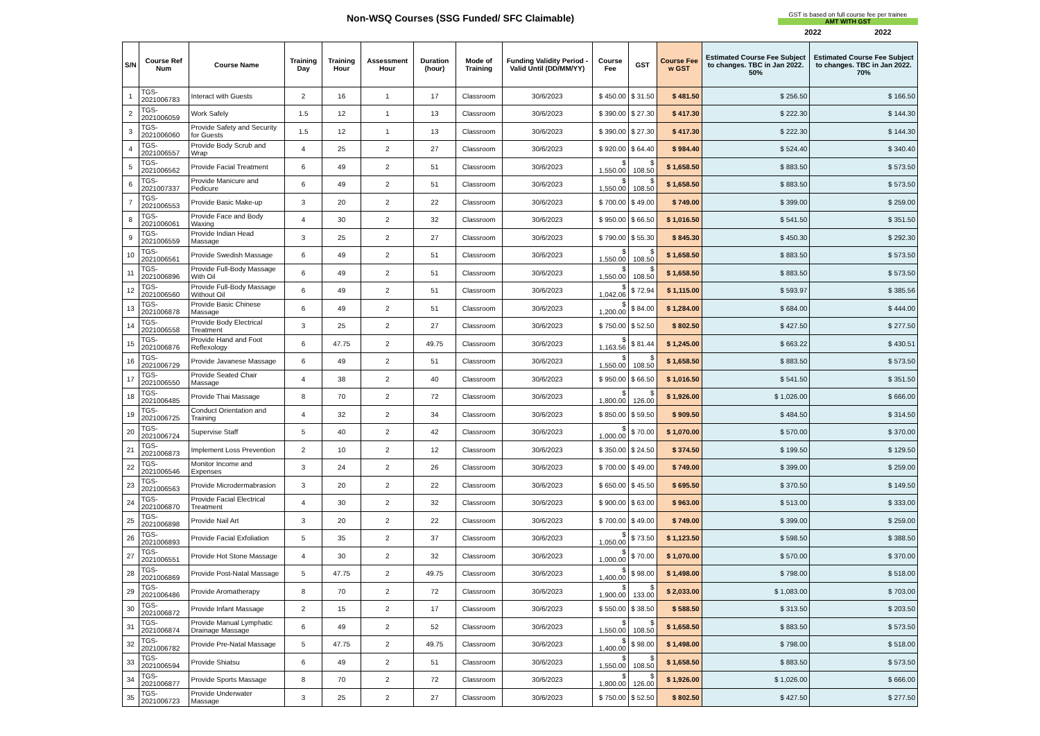Non-WSQ Courses (SSG Funded/ SFC Claimable)
GST is based on full course fee per trainee
AMT WITH GST
2022 2022
| S/N | Course Ref Num | Course Name | Training Day | Training Hour | Assessment Hour | Duration (hour) | Mode of Training | Funding Validity Period - Valid Until (DD/MM/YY) | Course Fee | GST | Course Fee w GST | Estimated Course Fee Subject to changes. TBC in Jan 2022. 50% | Estimated Course Fee Subject to changes. TBC in Jan 2022. 70% |
| --- | --- | --- | --- | --- | --- | --- | --- | --- | --- | --- | --- | --- | --- |
| 1 | TGS-2021006783 | Interact with Guests | 2 | 16 | 1 | 17 | Classroom | 30/6/2023 | $ 450.00 | $ 31.50 | $ 481.50 | $ 256.50 | $ 166.50 |
| 2 | TGS-2021006059 | Work Safely | 1.5 | 12 | 1 | 13 | Classroom | 30/6/2023 | $ 390.00 | $ 27.30 | $ 417.30 | $ 222.30 | $ 144.30 |
| 3 | TGS-2021006060 | Provide Safety and Security for Guests | 1.5 | 12 | 1 | 13 | Classroom | 30/6/2023 | $ 390.00 | $ 27.30 | $ 417.30 | $ 222.30 | $ 144.30 |
| 4 | TGS-2021006557 | Provide Body Scrub and Wrap | 4 | 25 | 2 | 27 | Classroom | 30/6/2023 | $ 920.00 | $ 64.40 | $ 984.40 | $ 524.40 | $ 340.40 |
| 5 | TGS-2021006562 | Provide Facial Treatment | 6 | 49 | 2 | 51 | Classroom | 30/6/2023 | $ 1,550.00 | $ 108.50 | $ 1,658.50 | $ 883.50 | $ 573.50 |
| 6 | TGS-2021007337 | Provide Manicure and Pedicure | 6 | 49 | 2 | 51 | Classroom | 30/6/2023 | $ 1,550.00 | $ 108.50 | $ 1,658.50 | $ 883.50 | $ 573.50 |
| 7 | TGS-2021006553 | Provide Basic Make-up | 3 | 20 | 2 | 22 | Classroom | 30/6/2023 | $ 700.00 | $ 49.00 | $ 749.00 | $ 399.00 | $ 259.00 |
| 8 | TGS-2021006061 | Provide Face and Body Waxing | 4 | 30 | 2 | 32 | Classroom | 30/6/2023 | $ 950.00 | $ 66.50 | $ 1,016.50 | $ 541.50 | $ 351.50 |
| 9 | TGS-2021006559 | Provide Indian Head Massage | 3 | 25 | 2 | 27 | Classroom | 30/6/2023 | $ 790.00 | $ 55.30 | $ 845.30 | $ 450.30 | $ 292.30 |
| 10 | TGS-2021006561 | Provide Swedish Massage | 6 | 49 | 2 | 51 | Classroom | 30/6/2023 | $ 1,550.00 | $ 108.50 | $ 1,658.50 | $ 883.50 | $ 573.50 |
| 11 | TGS-2021006896 | Provide Full-Body Massage With Oil | 6 | 49 | 2 | 51 | Classroom | 30/6/2023 | $ 1,550.00 | $ 108.50 | $ 1,658.50 | $ 883.50 | $ 573.50 |
| 12 | TGS-2021006560 | Provide Full-Body Massage Without Oil | 6 | 49 | 2 | 51 | Classroom | 30/6/2023 | $ 1,042.06 | $ 72.94 | $ 1,115.00 | $ 593.97 | $ 385.56 |
| 13 | TGS-2021006878 | Provide Basic Chinese Massage | 6 | 49 | 2 | 51 | Classroom | 30/6/2023 | $ 1,200.00 | $ 84.00 | $ 1,284.00 | $ 684.00 | $ 444.00 |
| 14 | TGS-2021006558 | Provide Body Electrical Treatment | 3 | 25 | 2 | 27 | Classroom | 30/6/2023 | $ 750.00 | $ 52.50 | $ 802.50 | $ 427.50 | $ 277.50 |
| 15 | TGS-2021006876 | Provide Hand and Foot Reflexology | 6 | 47.75 | 2 | 49.75 | Classroom | 30/6/2023 | $ 1,163.56 | $ 81.44 | $ 1,245.00 | $ 663.22 | $ 430.51 |
| 16 | TGS-2021006729 | Provide Javanese Massage | 6 | 49 | 2 | 51 | Classroom | 30/6/2023 | $ 1,550.00 | $ 108.50 | $ 1,658.50 | $ 883.50 | $ 573.50 |
| 17 | TGS-2021006550 | Provide Seated Chair Massage | 4 | 38 | 2 | 40 | Classroom | 30/6/2023 | $ 950.00 | $ 66.50 | $ 1,016.50 | $ 541.50 | $ 351.50 |
| 18 | TGS-2021006485 | Provide Thai Massage | 8 | 70 | 2 | 72 | Classroom | 30/6/2023 | $ 1,800.00 | $ 126.00 | $ 1,926.00 | $ 1,026.00 | $ 666.00 |
| 19 | TGS-2021006725 | Conduct Orientation and Training | 4 | 32 | 2 | 34 | Classroom | 30/6/2023 | $ 850.00 | $ 59.50 | $ 909.50 | $ 484.50 | $ 314.50 |
| 20 | TGS-2021006724 | Supervise Staff | 5 | 40 | 2 | 42 | Classroom | 30/6/2023 | $ 1,000.00 | $ 70.00 | $ 1,070.00 | $ 570.00 | $ 370.00 |
| 21 | TGS-2021006873 | Implement Loss Prevention | 2 | 10 | 2 | 12 | Classroom | 30/6/2023 | $ 350.00 | $ 24.50 | $ 374.50 | $ 199.50 | $ 129.50 |
| 22 | TGS-2021006546 | Monitor Income and Expenses | 3 | 24 | 2 | 26 | Classroom | 30/6/2023 | $ 700.00 | $ 49.00 | $ 749.00 | $ 399.00 | $ 259.00 |
| 23 | TGS-2021006563 | Provide Microdermabrasion | 3 | 20 | 2 | 22 | Classroom | 30/6/2023 | $ 650.00 | $ 45.50 | $ 695.50 | $ 370.50 | $ 149.50 |
| 24 | TGS-2021006870 | Provide Facial Electrical Treatment | 4 | 30 | 2 | 32 | Classroom | 30/6/2023 | $ 900.00 | $ 63.00 | $ 963.00 | $ 513.00 | $ 333.00 |
| 25 | TGS-2021006898 | Provide Nail Art | 3 | 20 | 2 | 22 | Classroom | 30/6/2023 | $ 700.00 | $ 49.00 | $ 749.00 | $ 399.00 | $ 259.00 |
| 26 | TGS-2021006893 | Provide Facial Exfoliation | 5 | 35 | 2 | 37 | Classroom | 30/6/2023 | $ 1,050.00 | $ 73.50 | $ 1,123.50 | $ 598.50 | $ 388.50 |
| 27 | TGS-2021006551 | Provide Hot Stone Massage | 4 | 30 | 2 | 32 | Classroom | 30/6/2023 | $ 1,000.00 | $ 70.00 | $ 1,070.00 | $ 570.00 | $ 370.00 |
| 28 | TGS-2021006869 | Provide Post-Natal Massage | 5 | 47.75 | 2 | 49.75 | Classroom | 30/6/2023 | $ 1,400.00 | $ 98.00 | $ 1,498.00 | $ 798.00 | $ 518.00 |
| 29 | TGS-2021006486 | Provide Aromatherapy | 8 | 70 | 2 | 72 | Classroom | 30/6/2023 | $ 1,900.00 | $ 133.00 | $ 2,033.00 | $ 1,083.00 | $ 703.00 |
| 30 | TGS-2021006872 | Provide Infant Massage | 2 | 15 | 2 | 17 | Classroom | 30/6/2023 | $ 550.00 | $ 38.50 | $ 588.50 | $ 313.50 | $ 203.50 |
| 31 | TGS-2021006874 | Provide Manual Lymphatic Drainage Massage | 6 | 49 | 2 | 52 | Classroom | 30/6/2023 | $ 1,550.00 | $ 108.50 | $ 1,658.50 | $ 883.50 | $ 573.50 |
| 32 | TGS-2021006782 | Provide Pre-Natal Massage | 5 | 47.75 | 2 | 49.75 | Classroom | 30/6/2023 | $ 1,400.00 | $ 98.00 | $ 1,498.00 | $ 798.00 | $ 518.00 |
| 33 | TGS-2021006594 | Provide Shiatsu | 6 | 49 | 2 | 51 | Classroom | 30/6/2023 | $ 1,550.00 | $ 108.50 | $ 1,658.50 | $ 883.50 | $ 573.50 |
| 34 | TGS-2021006877 | Provide Sports Massage | 8 | 70 | 2 | 72 | Classroom | 30/6/2023 | $ 1,800.00 | $ 126.00 | $ 1,926.00 | $ 1,026.00 | $ 666.00 |
| 35 | TGS-2021006723 | Provide Underwater Massage | 3 | 25 | 2 | 27 | Classroom | 30/6/2023 | $ 750.00 | $ 52.50 | $ 802.50 | $ 427.50 | $ 277.50 |